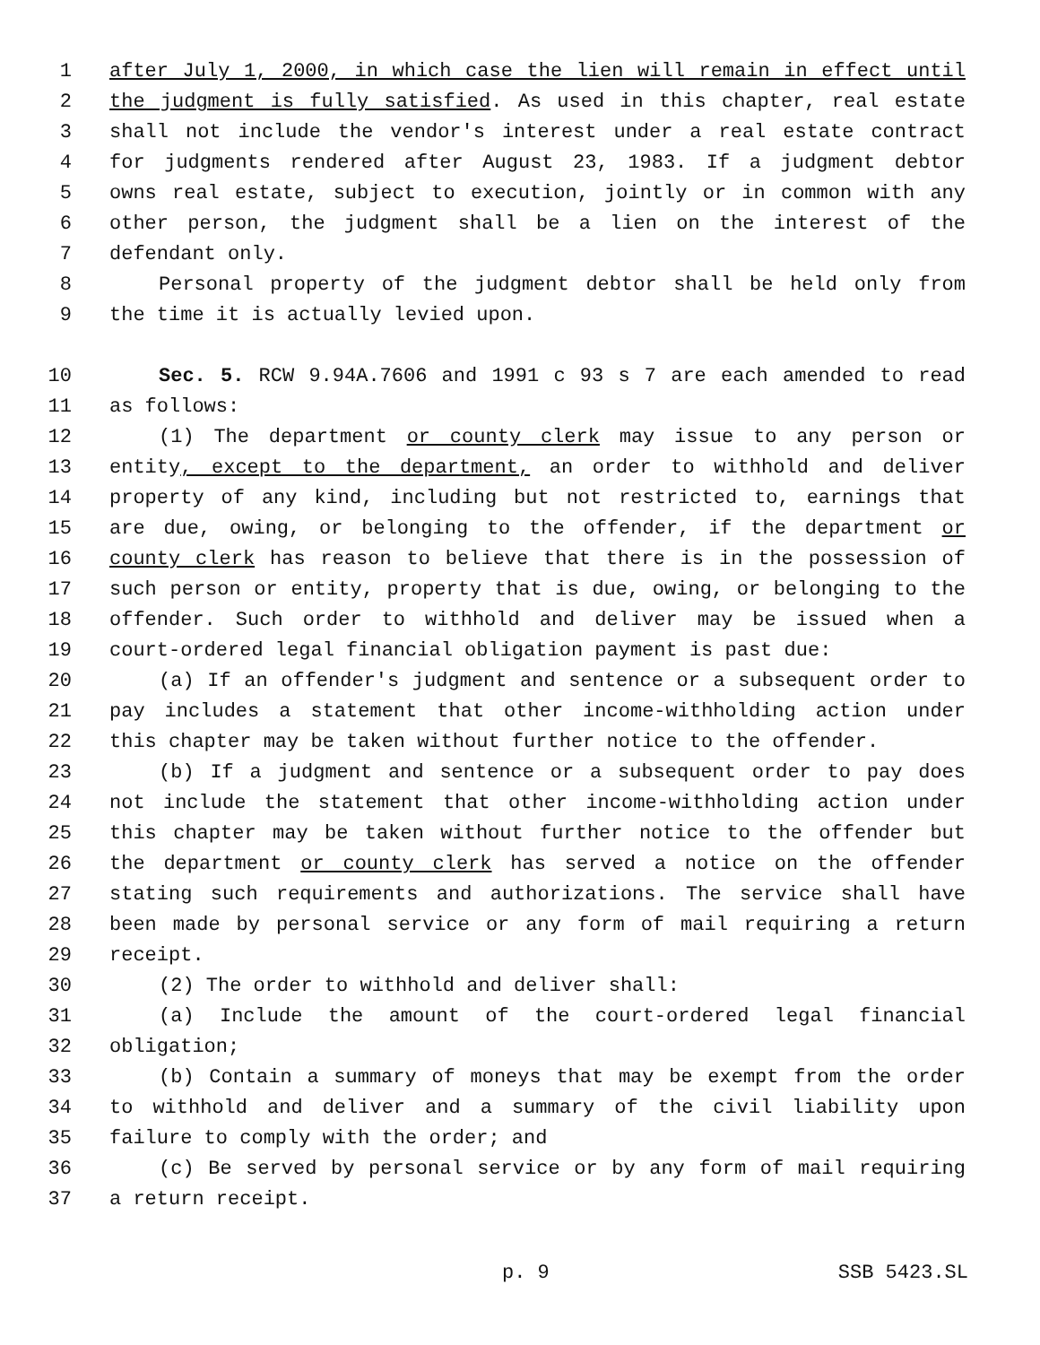1 after July 1, 2000, in which case the lien will remain in effect until
2 the judgment is fully satisfied. As used in this chapter, real estate
3 shall not include the vendor's interest under a real estate contract
4 for judgments rendered after August 23, 1983. If a judgment debtor
5 owns real estate, subject to execution, jointly or in common with any
6 other person, the judgment shall be a lien on the interest of the
7 defendant only.
8 Personal property of the judgment debtor shall be held only from
9 the time it is actually levied upon.
10 Sec. 5. RCW 9.94A.7606 and 1991 c 93 s 7 are each amended to read
11 as follows:
12 (1) The department or county clerk may issue to any person or
13 entity, except to the department, an order to withhold and deliver
14 property of any kind, including but not restricted to, earnings that
15 are due, owing, or belonging to the offender, if the department or
16 county clerk has reason to believe that there is in the possession of
17 such person or entity, property that is due, owing, or belonging to the
18 offender. Such order to withhold and deliver may be issued when a
19 court-ordered legal financial obligation payment is past due:
20 (a) If an offender's judgment and sentence or a subsequent order to
21 pay includes a statement that other income-withholding action under
22 this chapter may be taken without further notice to the offender.
23 (b) If a judgment and sentence or a subsequent order to pay does
24 not include the statement that other income-withholding action under
25 this chapter may be taken without further notice to the offender but
26 the department or county clerk has served a notice on the offender
27 stating such requirements and authorizations. The service shall have
28 been made by personal service or any form of mail requiring a return
29 receipt.
30 (2) The order to withhold and deliver shall:
31 (a) Include the amount of the court-ordered legal financial
32 obligation;
33 (b) Contain a summary of moneys that may be exempt from the order
34 to withhold and deliver and a summary of the civil liability upon
35 failure to comply with the order; and
36 (c) Be served by personal service or by any form of mail requiring
37 a return receipt.
p. 9 SSB 5423.SL